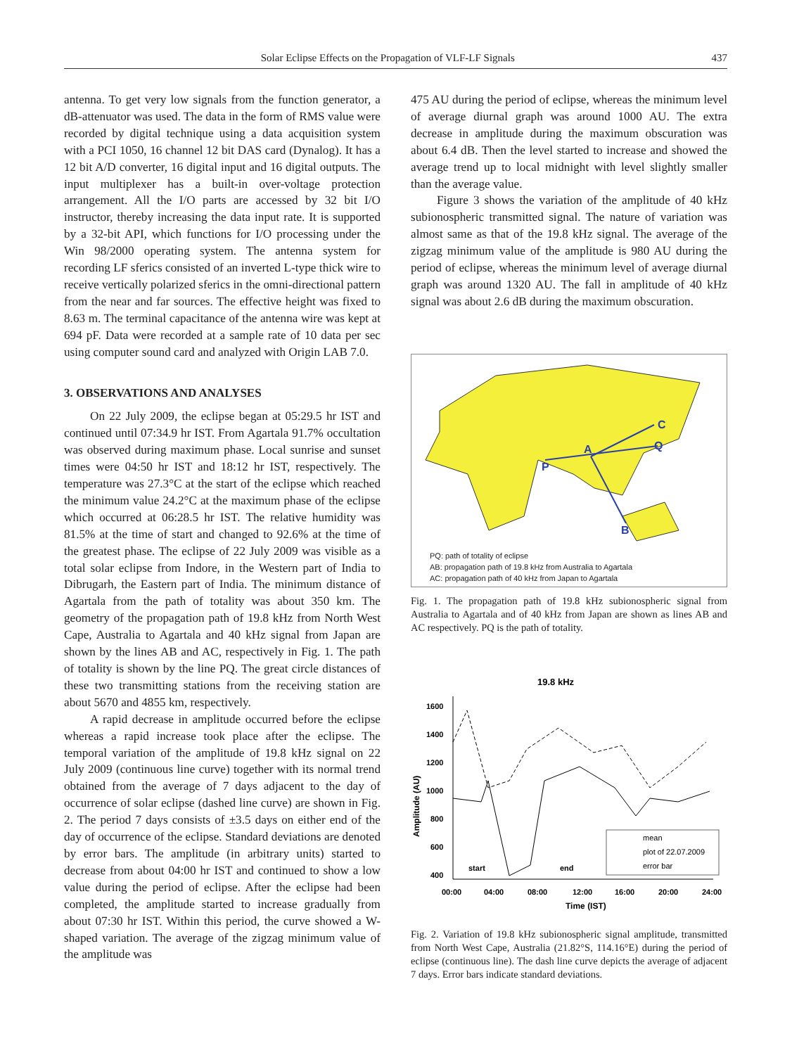Solar Eclipse Effects on the Propagation of VLF-LF Signals 437
antenna. To get very low signals from the function generator, a dB-attenuator was used. The data in the form of RMS value were recorded by digital technique using a data acquisition system with a PCI 1050, 16 channel 12 bit DAS card (Dynalog). It has a 12 bit A/D converter, 16 digital input and 16 digital outputs. The input multiplexer has a built-in over-voltage protection arrangement. All the I/O parts are accessed by 32 bit I/O instructor, thereby increasing the data input rate. It is supported by a 32-bit API, which functions for I/O processing under the Win 98/2000 operating system. The antenna system for recording LF sferics consisted of an inverted L-type thick wire to receive vertically polarized sferics in the omni-directional pattern from the near and far sources. The effective height was fixed to 8.63 m. The terminal capacitance of the antenna wire was kept at 694 pF. Data were recorded at a sample rate of 10 data per sec using computer sound card and analyzed with Origin LAB 7.0.
3. OBSERVATIONS AND ANALYSES
On 22 July 2009, the eclipse began at 05:29.5 hr IST and continued until 07:34.9 hr IST. From Agartala 91.7% occultation was observed during maximum phase. Local sunrise and sunset times were 04:50 hr IST and 18:12 hr IST, respectively. The temperature was 27.3°C at the start of the eclipse which reached the minimum value 24.2°C at the maximum phase of the eclipse which occurred at 06:28.5 hr IST. The relative humidity was 81.5% at the time of start and changed to 92.6% at the time of the greatest phase. The eclipse of 22 July 2009 was visible as a total solar eclipse from Indore, in the Western part of India to Dibrugarh, the Eastern part of India. The minimum distance of Agartala from the path of totality was about 350 km. The geometry of the propagation path of 19.8 kHz from North West Cape, Australia to Agartala and 40 kHz signal from Japan are shown by the lines AB and AC, respectively in Fig. 1. The path of totality is shown by the line PQ. The great circle distances of these two transmitting stations from the receiving station are about 5670 and 4855 km, respectively.
A rapid decrease in amplitude occurred before the eclipse whereas a rapid increase took place after the eclipse. The temporal variation of the amplitude of 19.8 kHz signal on 22 July 2009 (continuous line curve) together with its normal trend obtained from the average of 7 days adjacent to the day of occurrence of solar eclipse (dashed line curve) are shown in Fig. 2. The period 7 days consists of ±3.5 days on either end of the day of occurrence of the eclipse. Standard deviations are denoted by error bars. The amplitude (in arbitrary units) started to decrease from about 04:00 hr IST and continued to show a low value during the period of eclipse. After the eclipse had been completed, the amplitude started to increase gradually from about 07:30 hr IST. Within this period, the curve showed a W-shaped variation. The average of the zigzag minimum value of the amplitude was
475 AU during the period of eclipse, whereas the minimum level of average diurnal graph was around 1000 AU. The extra decrease in amplitude during the maximum obscuration was about 6.4 dB. Then the level started to increase and showed the average trend up to local midnight with level slightly smaller than the average value.
Figure 3 shows the variation of the amplitude of 40 kHz subionospheric transmitted signal. The nature of variation was almost same as that of the 19.8 kHz signal. The average of the zigzag minimum value of the amplitude is 980 AU during the period of eclipse, whereas the minimum level of average diurnal graph was around 1320 AU. The fall in amplitude of 40 kHz signal was about 2.6 dB during the maximum obscuration.
P
A
C
Q
B
PQ: path of totality of eclipse
AB: propagation path of 19.8 kHz from Australia to Agartala
AC: propagation path of 40 kHz from Japan to Agartala
Fig. 1. The propagation path of 19.8 kHz subionospheric signal from Australia to Agartala and of 40 kHz from Japan are shown as lines AB and AC respectively. PQ is the path of totality.
19.8 kHz
1600
1400
1200
1000
800
600
400
00:00
04:00
08:00
12:00
16:00
20:00
24:00
Time (IST)
Amplitude (AU)
start
end
mean
plot of 22.07.2009
error bar
Fig. 2. Variation of 19.8 kHz subionospheric signal amplitude, transmitted from North West Cape, Australia (21.82°S, 114.16°E) during the period of eclipse (continuous line). The dash line curve depicts the average of adjacent 7 days. Error bars indicate standard deviations.